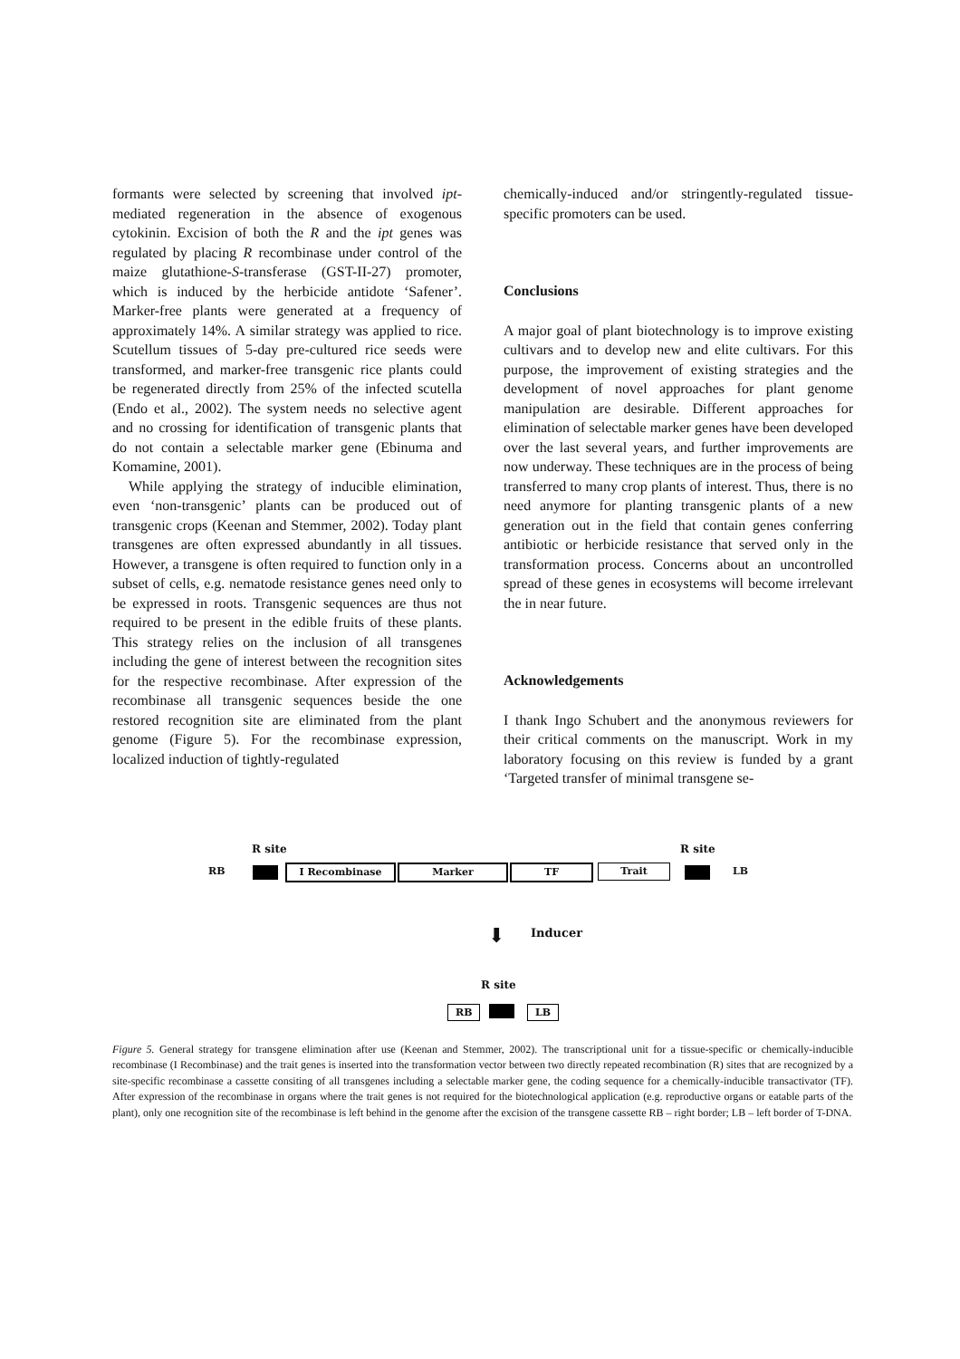formants were selected by screening that involved ipt-mediated regeneration in the absence of exogenous cytokinin. Excision of both the R and the ipt genes was regulated by placing R recombinase under control of the maize glutathione-S-transferase (GST-II-27) promoter, which is induced by the herbicide antidote ‘Safener’. Marker-free plants were generated at a frequency of approximately 14%. A similar strategy was applied to rice. Scutellum tissues of 5-day pre-cultured rice seeds were transformed, and marker-free transgenic rice plants could be regenerated directly from 25% of the infected scutella (Endo et al., 2002). The system needs no selective agent and no crossing for identification of transgenic plants that do not contain a selectable marker gene (Ebinuma and Komamine, 2001).
While applying the strategy of inducible elimination, even ‘non-transgenic’ plants can be produced out of transgenic crops (Keenan and Stemmer, 2002). Today plant transgenes are often expressed abundantly in all tissues. However, a transgene is often required to function only in a subset of cells, e.g. nematode resistance genes need only to be expressed in roots. Transgenic sequences are thus not required to be present in the edible fruits of these plants. This strategy relies on the inclusion of all transgenes including the gene of interest between the recognition sites for the respective recombinase. After expression of the recombinase all transgenic sequences beside the one restored recognition site are eliminated from the plant genome (Figure 5). For the recombinase expression, localized induction of tightly-regulated
chemically-induced and/or stringently-regulated tissue-specific promoters can be used.
Conclusions
A major goal of plant biotechnology is to improve existing cultivars and to develop new and elite cultivars. For this purpose, the improvement of existing strategies and the development of novel approaches for plant genome manipulation are desirable. Different approaches for elimination of selectable marker genes have been developed over the last several years, and further improvements are now underway. These techniques are in the process of being transferred to many crop plants of interest. Thus, there is no need anymore for planting transgenic plants of a new generation out in the field that contain genes conferring antibiotic or herbicide resistance that served only in the transformation process. Concerns about an uncontrolled spread of these genes in ecosystems will become irrelevant the in near future.
Acknowledgements
I thank Ingo Schubert and the anonymous reviewers for their critical comments on the manuscript. Work in my laboratory focusing on this review is funded by a grant ‘Targeted transfer of minimal transgene se-
R site R site
RB I Recombinase Marker TF Trait LB
⬇ Inducer
R site
RB LB
Figure 5. General strategy for transgene elimination after use (Keenan and Stemmer, 2002). The transcriptional unit for a tissue-specific or chemically-inducible recombinase (I Recombinase) and the trait genes is inserted into the transformation vector between two directly repeated recombination (R) sites that are recognized by a site-specific recombinase a cassette consiting of all transgenes including a selectable marker gene, the coding sequence for a chemically-inducible transactivator (TF). After expression of the recombinase in organs where the trait genes is not required for the biotechnological application (e.g. reproductive organs or eatable parts of the plant), only one recognition site of the recombinase is left behind in the genome after the excision of the transgene cassette RB – right border; LB – left border of T-DNA.